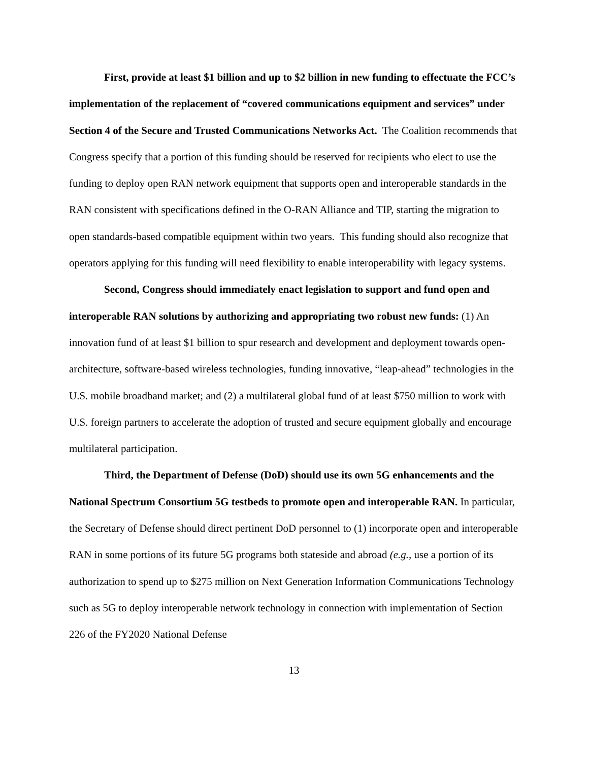First, provide at least $1 billion and up to $2 billion in new funding to effectuate the FCC’s implementation of the replacement of “covered communications equipment and services” under Section 4 of the Secure and Trusted Communications Networks Act. The Coalition recommends that Congress specify that a portion of this funding should be reserved for recipients who elect to use the funding to deploy open RAN network equipment that supports open and interoperable standards in the RAN consistent with specifications defined in the O-RAN Alliance and TIP, starting the migration to open standards-based compatible equipment within two years. This funding should also recognize that operators applying for this funding will need flexibility to enable interoperability with legacy systems.
Second, Congress should immediately enact legislation to support and fund open and interoperable RAN solutions by authorizing and appropriating two robust new funds: (1) An innovation fund of at least $1 billion to spur research and development and deployment towards open-architecture, software-based wireless technologies, funding innovative, “leap-ahead” technologies in the U.S. mobile broadband market; and (2) a multilateral global fund of at least $750 million to work with U.S. foreign partners to accelerate the adoption of trusted and secure equipment globally and encourage multilateral participation.
Third, the Department of Defense (DoD) should use its own 5G enhancements and the National Spectrum Consortium 5G testbeds to promote open and interoperable RAN. In particular, the Secretary of Defense should direct pertinent DoD personnel to (1) incorporate open and interoperable RAN in some portions of its future 5G programs both stateside and abroad (e.g., use a portion of its authorization to spend up to $275 million on Next Generation Information Communications Technology such as 5G to deploy interoperable network technology in connection with implementation of Section 226 of the FY2020 National Defense
13